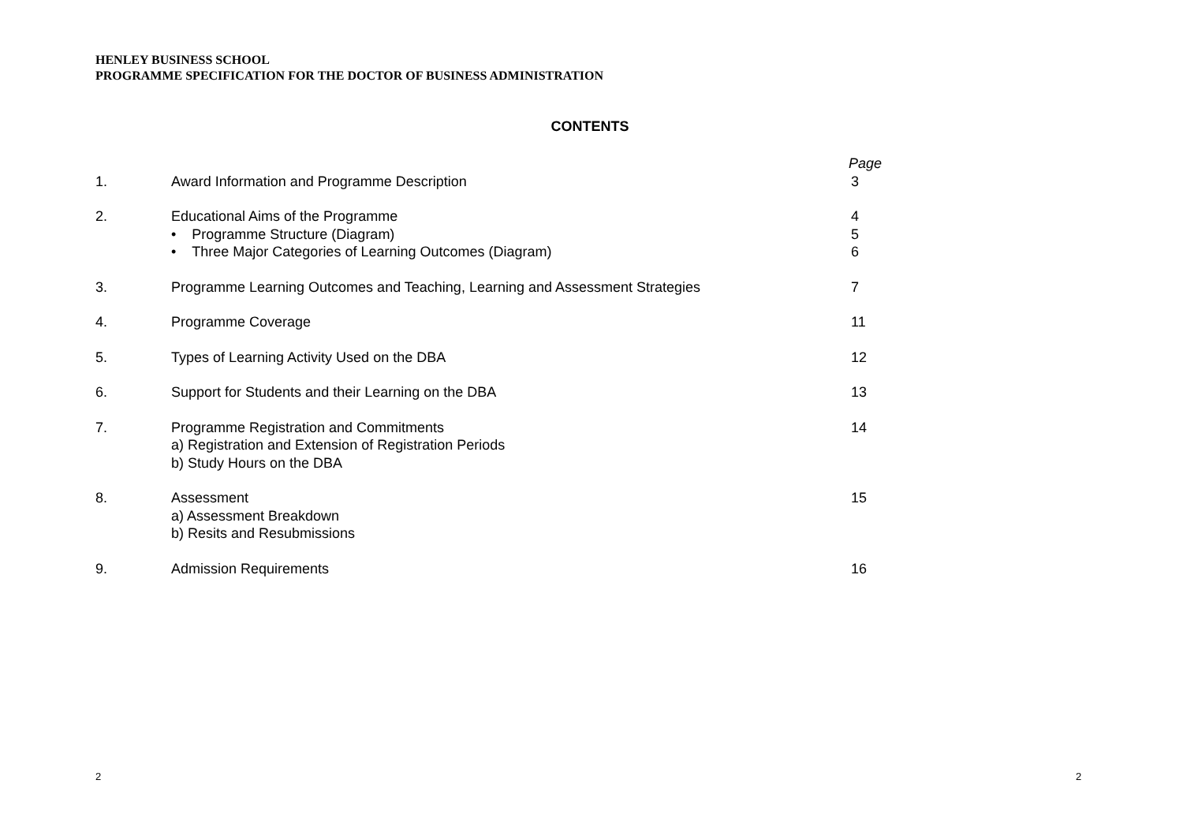HENLEY BUSINESS SCHOOL
PROGRAMME SPECIFICATION FOR THE DOCTOR OF BUSINESS ADMINISTRATION
CONTENTS
Page
1. Award Information and Programme Description 3
2. Educational Aims of the Programme 4
• Programme Structure (Diagram) 5
• Three Major Categories of Learning Outcomes (Diagram) 6
3. Programme Learning Outcomes and Teaching, Learning and Assessment Strategies 7
4. Programme Coverage 11
5. Types of Learning Activity Used on the DBA 12
6. Support for Students and their Learning on the DBA 13
7. Programme Registration and Commitments 14
a) Registration and Extension of Registration Periods
b) Study Hours on the DBA
8. Assessment 15
a) Assessment Breakdown
b) Resits and Resubmissions
9. Admission Requirements 16
2 2